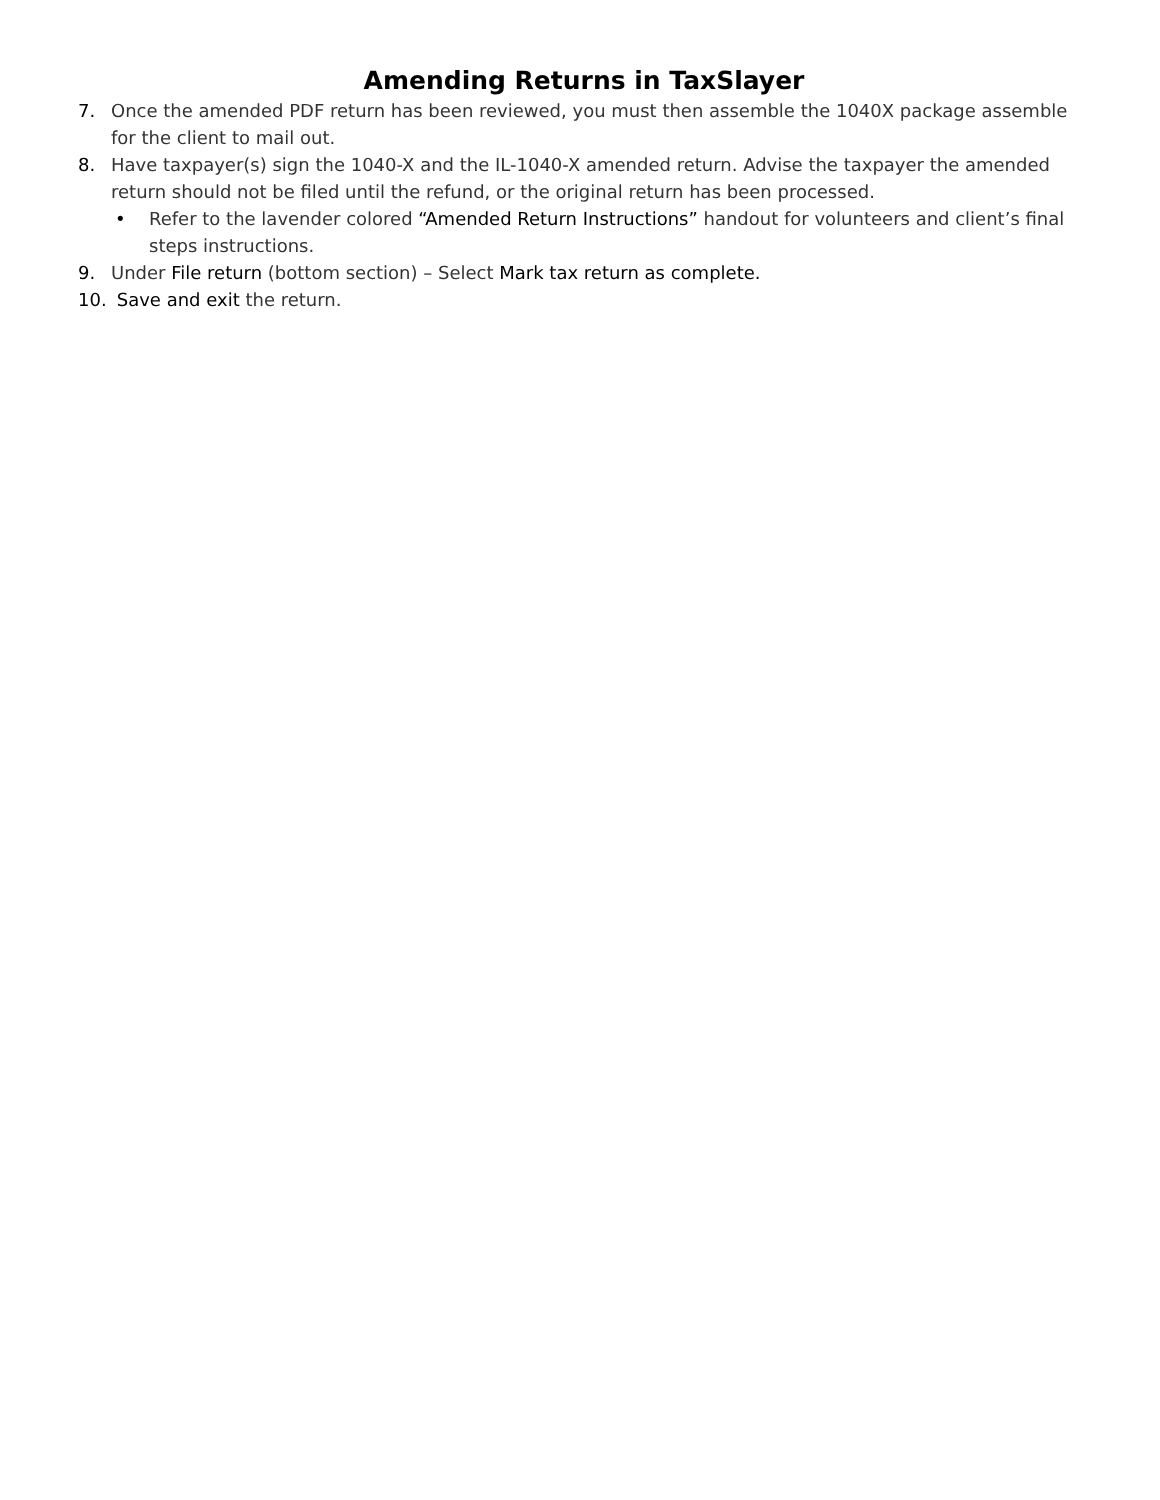Amending Returns in TaxSlayer
7. Once the amended PDF return has been reviewed, you must then assemble the 1040X package assemble for the client to mail out.
8. Have taxpayer(s) sign the 1040-X and the IL-1040-X amended return. Advise the taxpayer the amended return should not be filed until the refund, or the original return has been processed.
• Refer to the lavender colored “Amended Return Instructions” handout for volunteers and client’s final steps instructions.
9. Under File return (bottom section) – Select Mark tax return as complete.
10. Save and exit the return.